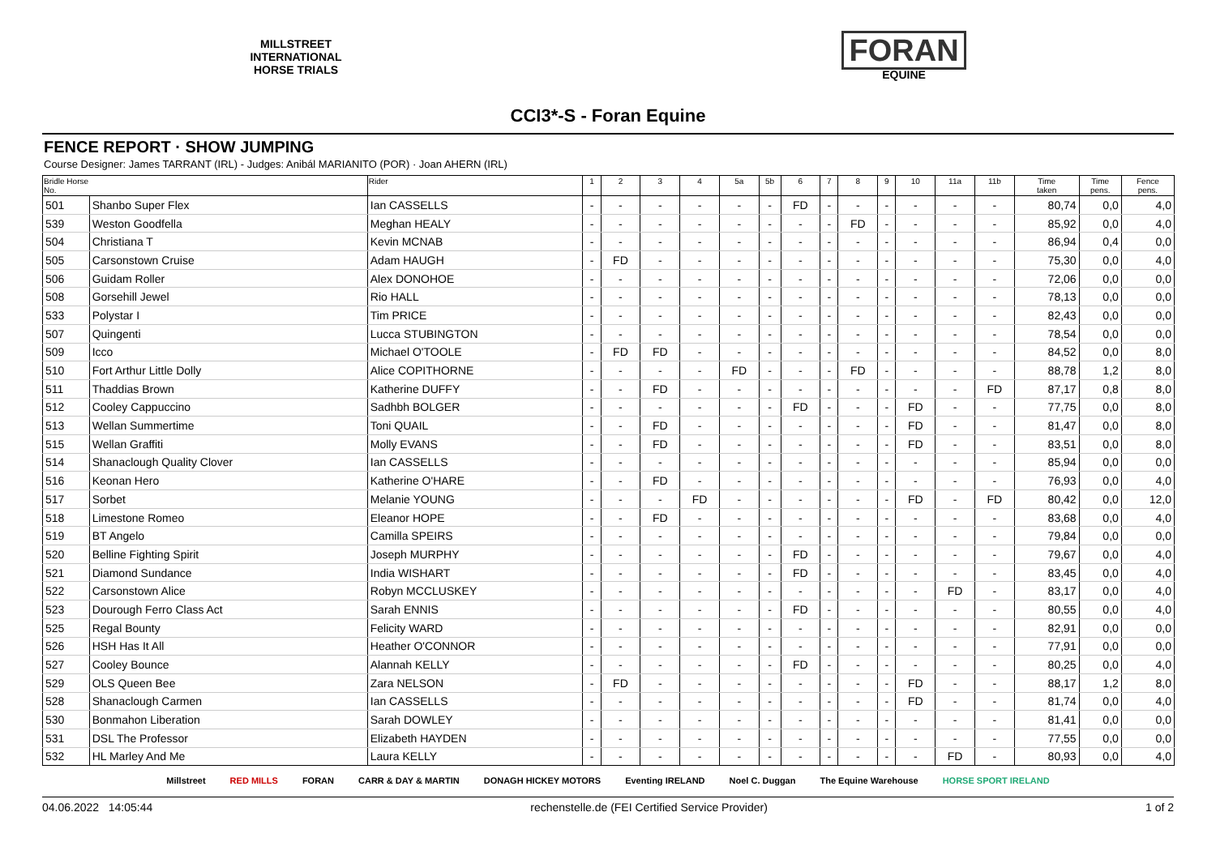MILLSTREET
INTERNATIONAL
HORSE TRIALS
FORAN
EQUINE
CCI3*-S - Foran Equine
FENCE REPORT · SHOW JUMPING
Course Designer: James TARRANT (IRL) - Judges: Anibál MARIANITO (POR) · Joan AHERN (IRL)
| Bridle Horse No. | | Rider | 1 | 2 | 3 | 4 | 5a | 5b | 6 | 7 | 8 | 9 | 10 | 11a | 11b | Time taken | Time pens. | Fence pens. |
| --- | --- | --- | --- | --- | --- | --- | --- | --- | --- | --- | --- | --- | --- | --- | --- | --- | --- | --- |
| 501 | Shanbo Super Flex | Ian CASSELLS | - | - | - | - | - | - | FD | - | - | - | - | - | - | 80,74 | 0,0 | 4,0 |
| 539 | Weston Goodfella | Meghan HEALY | - | - | - | - | - | - | - | - | FD | - | - | - | - | 85,92 | 0,0 | 4,0 |
| 504 | Christiana T | Kevin MCNAB | - | - | - | - | - | - | - | - | - | - | - | - | - | 86,94 | 0,4 | 0,0 |
| 505 | Carsonstown Cruise | Adam HAUGH | - | FD | - | - | - | - | - | - | - | - | - | - | - | 75,30 | 0,0 | 4,0 |
| 506 | Guidam Roller | Alex DONOHOE | - | - | - | - | - | - | - | - | - | - | - | - | - | 72,06 | 0,0 | 0,0 |
| 508 | Gorsehill Jewel | Rio HALL | - | - | - | - | - | - | - | - | - | - | - | - | - | 78,13 | 0,0 | 0,0 |
| 533 | Polystar I | Tim PRICE | - | - | - | - | - | - | - | - | - | - | - | - | - | 82,43 | 0,0 | 0,0 |
| 507 | Quingenti | Lucca STUBINGTON | - | - | - | - | - | - | - | - | - | - | - | - | - | 78,54 | 0,0 | 0,0 |
| 509 | Icco | Michael O'TOOLE | - | FD | FD | - | - | - | - | - | - | - | - | - | - | 84,52 | 0,0 | 8,0 |
| 510 | Fort Arthur Little Dolly | Alice COPITHORNE | - | - | - | - | FD | - | - | - | FD | - | - | - | - | 88,78 | 1,2 | 8,0 |
| 511 | Thaddias Brown | Katherine DUFFY | - | - | FD | - | - | - | - | - | - | - | - | - | FD | 87,17 | 0,8 | 8,0 |
| 512 | Cooley Cappuccino | Sadhbh BOLGER | - | - | - | - | - | - | FD | - | - | - | FD | - | - | 77,75 | 0,0 | 8,0 |
| 513 | Wellan Summertime | Toni QUAIL | - | - | FD | - | - | - | - | - | - | - | FD | - | - | 81,47 | 0,0 | 8,0 |
| 515 | Wellan Graffiti | Molly EVANS | - | - | FD | - | - | - | - | - | - | - | FD | - | - | 83,51 | 0,0 | 8,0 |
| 514 | Shanaclough Quality Clover | Ian CASSELLS | - | - | - | - | - | - | - | - | - | - | - | - | - | 85,94 | 0,0 | 0,0 |
| 516 | Keonan Hero | Katherine O'HARE | - | - | FD | - | - | - | - | - | - | - | - | - | - | 76,93 | 0,0 | 4,0 |
| 517 | Sorbet | Melanie YOUNG | - | - | - | FD | - | - | - | - | - | - | FD | - | FD | 80,42 | 0,0 | 12,0 |
| 518 | Limestone Romeo | Eleanor HOPE | - | - | FD | - | - | - | - | - | - | - | - | - | - | 83,68 | 0,0 | 4,0 |
| 519 | BT Angelo | Camilla SPEIRS | - | - | - | - | - | - | - | - | - | - | - | - | - | 79,84 | 0,0 | 0,0 |
| 520 | Belline Fighting Spirit | Joseph MURPHY | - | - | - | - | - | - | FD | - | - | - | - | - | - | 79,67 | 0,0 | 4,0 |
| 521 | Diamond Sundance | India WISHART | - | - | - | - | - | - | FD | - | - | - | - | - | - | 83,45 | 0,0 | 4,0 |
| 522 | Carsonstown Alice | Robyn MCCLUSKEY | - | - | - | - | - | - | - | - | - | - | - | FD | - | 83,17 | 0,0 | 4,0 |
| 523 | Dourough Ferro Class Act | Sarah ENNIS | - | - | - | - | - | - | FD | - | - | - | - | - | - | 80,55 | 0,0 | 4,0 |
| 525 | Regal Bounty | Felicity WARD | - | - | - | - | - | - | - | - | - | - | - | - | - | 82,91 | 0,0 | 0,0 |
| 526 | HSH Has It All | Heather O'CONNOR | - | - | - | - | - | - | - | - | - | - | - | - | - | 77,91 | 0,0 | 0,0 |
| 527 | Cooley Bounce | Alannah KELLY | - | - | - | - | - | - | FD | - | - | - | - | - | - | 80,25 | 0,0 | 4,0 |
| 529 | OLS Queen Bee | Zara NELSON | - | FD | - | - | - | - | - | - | - | - | FD | - | - | 88,17 | 1,2 | 8,0 |
| 528 | Shanaclough Carmen | Ian CASSELLS | - | - | - | - | - | - | - | - | - | - | FD | - | - | 81,74 | 0,0 | 4,0 |
| 530 | Bonmahon Liberation | Sarah DOWLEY | - | - | - | - | - | - | - | - | - | - | - | - | - | 81,41 | 0,0 | 0,0 |
| 531 | DSL The Professor | Elizabeth HAYDEN | - | - | - | - | - | - | - | - | - | - | - | - | - | 77,55 | 0,0 | 0,0 |
| 532 | HL Marley And Me | Laura KELLY | - | - | - | - | - | - | - | - | - | - | - | FD | - | 80,93 | 0,0 | 4,0 |
Millstreet RED MILLS FORAN CARR & DAY & MARTIN DONAGH HICKEY MOTORS Eventing IRELAND Noel C. Duggan The Equine Warehouse HORSE SPORT IRELAND
04.06.2022 14:05:44 rechenstelle.de (FEI Certified Service Provider) 1 of 2